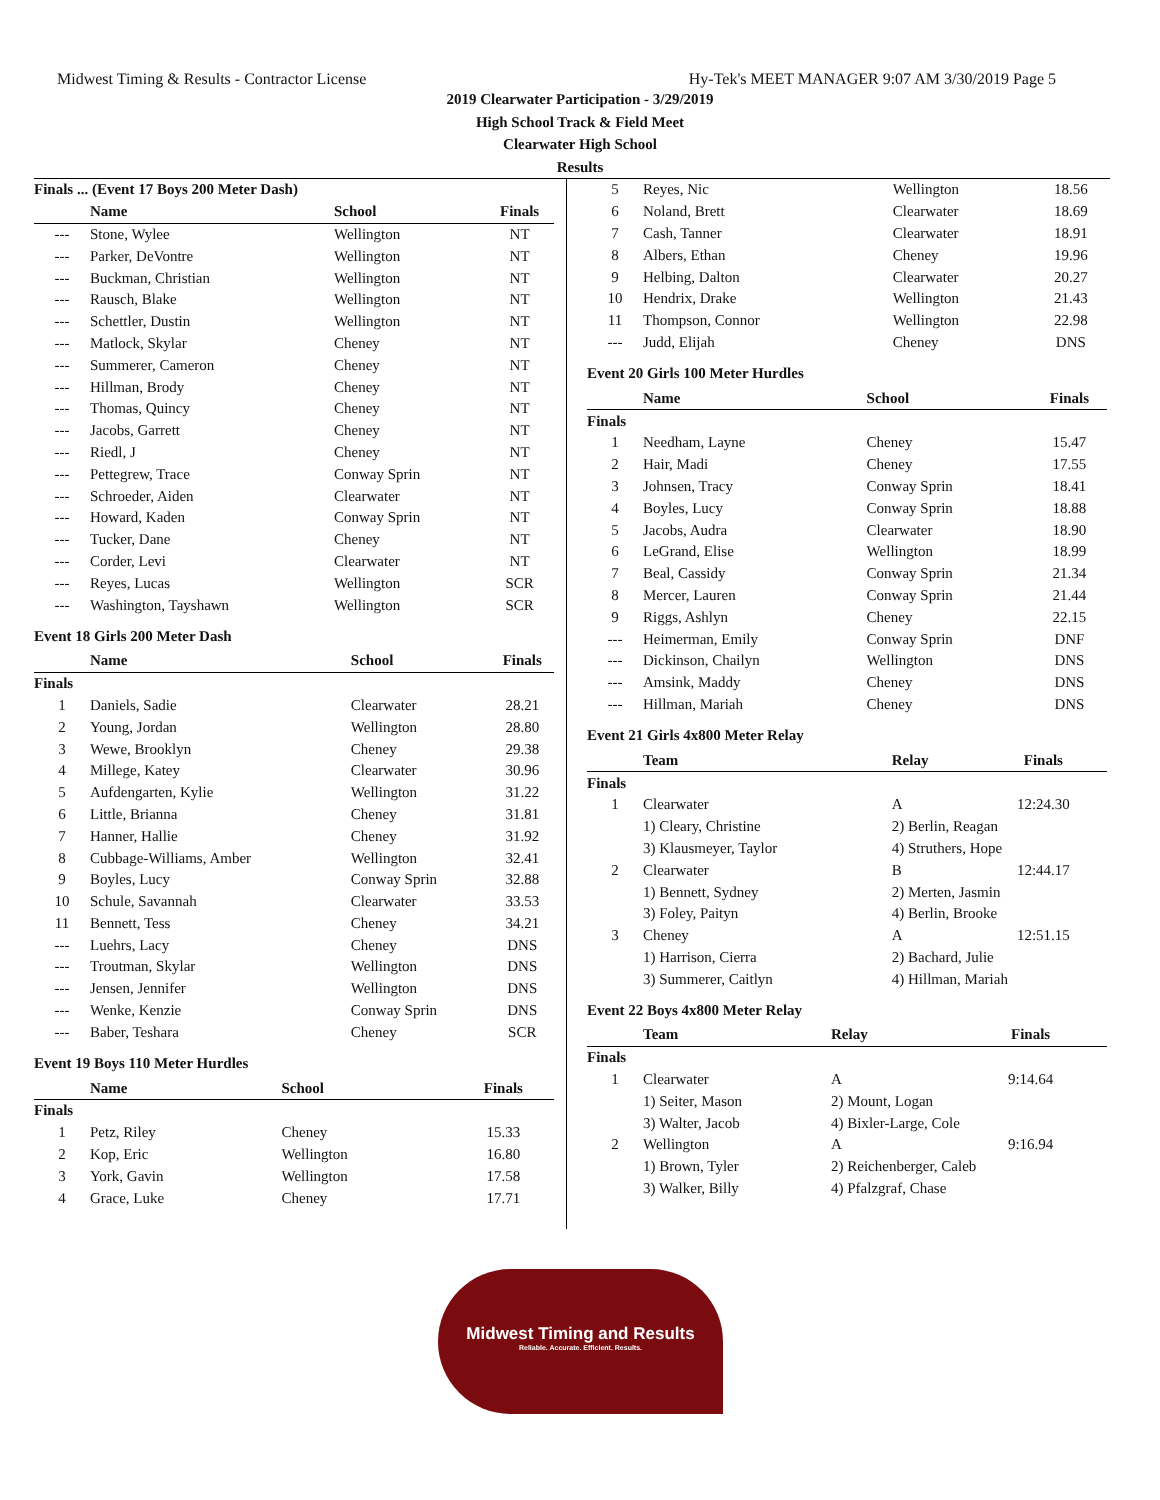Midwest Timing & Results - Contractor License Hy-Tek's MEET MANAGER 9:07 AM 3/30/2019 Page 5
2019 Clearwater Participation - 3/29/2019
High School Track & Field Meet
Clearwater High School
Results
| Finals ... (Event 17 Boys 200 Meter Dash) | | | |
| | Name | School | Finals |
| --- | Stone, Wylee | Wellington | NT |
| --- | Parker, DeVontre | Wellington | NT |
| --- | Buckman, Christian | Wellington | NT |
| --- | Rausch, Blake | Wellington | NT |
| --- | Schettler, Dustin | Wellington | NT |
| --- | Matlock, Skylar | Cheney | NT |
| --- | Summerer, Cameron | Cheney | NT |
| --- | Hillman, Brody | Cheney | NT |
| --- | Thomas, Quincy | Cheney | NT |
| --- | Jacobs, Garrett | Cheney | NT |
| --- | Riedl, J | Cheney | NT |
| --- | Pettegrew, Trace | Conway Sprin | NT |
| --- | Schroeder, Aiden | Clearwater | NT |
| --- | Howard, Kaden | Conway Sprin | NT |
| --- | Tucker, Dane | Cheney | NT |
| --- | Corder, Levi | Clearwater | NT |
| --- | Reyes, Lucas | Wellington | SCR |
| --- | Washington, Tayshawn | Wellington | SCR |
Event 18 Girls 200 Meter Dash
| | Name | School | Finals |
| --- | --- | --- | --- |
| Finals | | | |
| 1 | Daniels, Sadie | Clearwater | 28.21 |
| 2 | Young, Jordan | Wellington | 28.80 |
| 3 | Wewe, Brooklyn | Cheney | 29.38 |
| 4 | Millege, Katey | Clearwater | 30.96 |
| 5 | Aufdengarten, Kylie | Wellington | 31.22 |
| 6 | Little, Brianna | Cheney | 31.81 |
| 7 | Hanner, Hallie | Cheney | 31.92 |
| 8 | Cubbage-Williams, Amber | Wellington | 32.41 |
| 9 | Boyles, Lucy | Conway Sprin | 32.88 |
| 10 | Schule, Savannah | Clearwater | 33.53 |
| 11 | Bennett, Tess | Cheney | 34.21 |
| --- | Luehrs, Lacy | Cheney | DNS |
| --- | Troutman, Skylar | Wellington | DNS |
| --- | Jensen, Jennifer | Wellington | DNS |
| --- | Wenke, Kenzie | Conway Sprin | DNS |
| --- | Baber, Teshara | Cheney | SCR |
Event 19 Boys 110 Meter Hurdles
| | Name | School | Finals |
| --- | --- | --- | --- |
| Finals | | | |
| 1 | Petz, Riley | Cheney | 15.33 |
| 2 | Kop, Eric | Wellington | 16.80 |
| 3 | York, Gavin | Wellington | 17.58 |
| 4 | Grace, Luke | Cheney | 17.71 |
| 5 | Reyes, Nic | Wellington | 18.56 |
| 6 | Noland, Brett | Clearwater | 18.69 |
| 7 | Cash, Tanner | Clearwater | 18.91 |
| 8 | Albers, Ethan | Cheney | 19.96 |
| 9 | Helbing, Dalton | Clearwater | 20.27 |
| 10 | Hendrix, Drake | Wellington | 21.43 |
| 11 | Thompson, Connor | Wellington | 22.98 |
| --- | Judd, Elijah | Cheney | DNS |
Event 20 Girls 100 Meter Hurdles
| | Name | School | Finals |
| --- | --- | --- | --- |
| Finals | | | |
| 1 | Needham, Layne | Cheney | 15.47 |
| 2 | Hair, Madi | Cheney | 17.55 |
| 3 | Johnsen, Tracy | Conway Sprin | 18.41 |
| 4 | Boyles, Lucy | Conway Sprin | 18.88 |
| 5 | Jacobs, Audra | Clearwater | 18.90 |
| 6 | LeGrand, Elise | Wellington | 18.99 |
| 7 | Beal, Cassidy | Conway Sprin | 21.34 |
| 8 | Mercer, Lauren | Conway Sprin | 21.44 |
| 9 | Riggs, Ashlyn | Cheney | 22.15 |
| --- | Heimerman, Emily | Conway Sprin | DNF |
| --- | Dickinson, Chailyn | Wellington | DNS |
| --- | Amsink, Maddy | Cheney | DNS |
| --- | Hillman, Mariah | Cheney | DNS |
Event 21 Girls 4x800 Meter Relay
| | Team | Relay | Finals |
| --- | --- | --- | --- |
| Finals | | | |
| 1 | Clearwater | A | 12:24.30 |
| | 1) Cleary, Christine | 2) Berlin, Reagan | |
| | 3) Klausmeyer, Taylor | 4) Struthers, Hope | |
| 2 | Clearwater | B | 12:44.17 |
| | 1) Bennett, Sydney | 2) Merten, Jasmin | |
| | 3) Foley, Paityn | 4) Berlin, Brooke | |
| 3 | Cheney | A | 12:51.15 |
| | 1) Harrison, Cierra | 2) Bachard, Julie | |
| | 3) Summerer, Caitlyn | 4) Hillman, Mariah | |
Event 22 Boys 4x800 Meter Relay
| | Team | Relay | Finals |
| --- | --- | --- | --- |
| Finals | | | |
| 1 | Clearwater | A | 9:14.64 |
| | 1) Seiter, Mason | 2) Mount, Logan | |
| | 3) Walter, Jacob | 4) Bixler-Large, Cole | |
| 2 | Wellington | A | 9:16.94 |
| | 1) Brown, Tyler | 2) Reichenberger, Caleb | |
| | 3) Walker, Billy | 4) Pfalzgraf, Chase | |
Midwest Timing and Results
Reliable. Accurate. Efficient. Results.